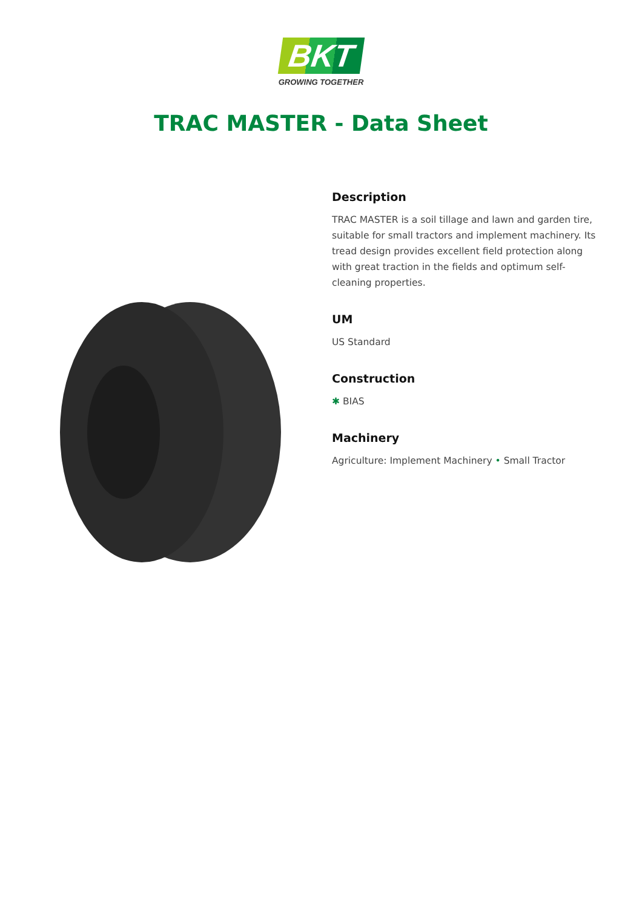BKT
GROWING TOGETHER
TRAC MASTER - Data Sheet
Description
TRAC MASTER is a soil tillage and lawn and garden tire, suitable for small tractors and implement machinery. Its tread design provides excellent field protection along with great traction in the fields and optimum self-cleaning properties.
UM
US Standard
Construction
✱ BIAS
Machinery
Agriculture: Implement Machinery • Small Tractor